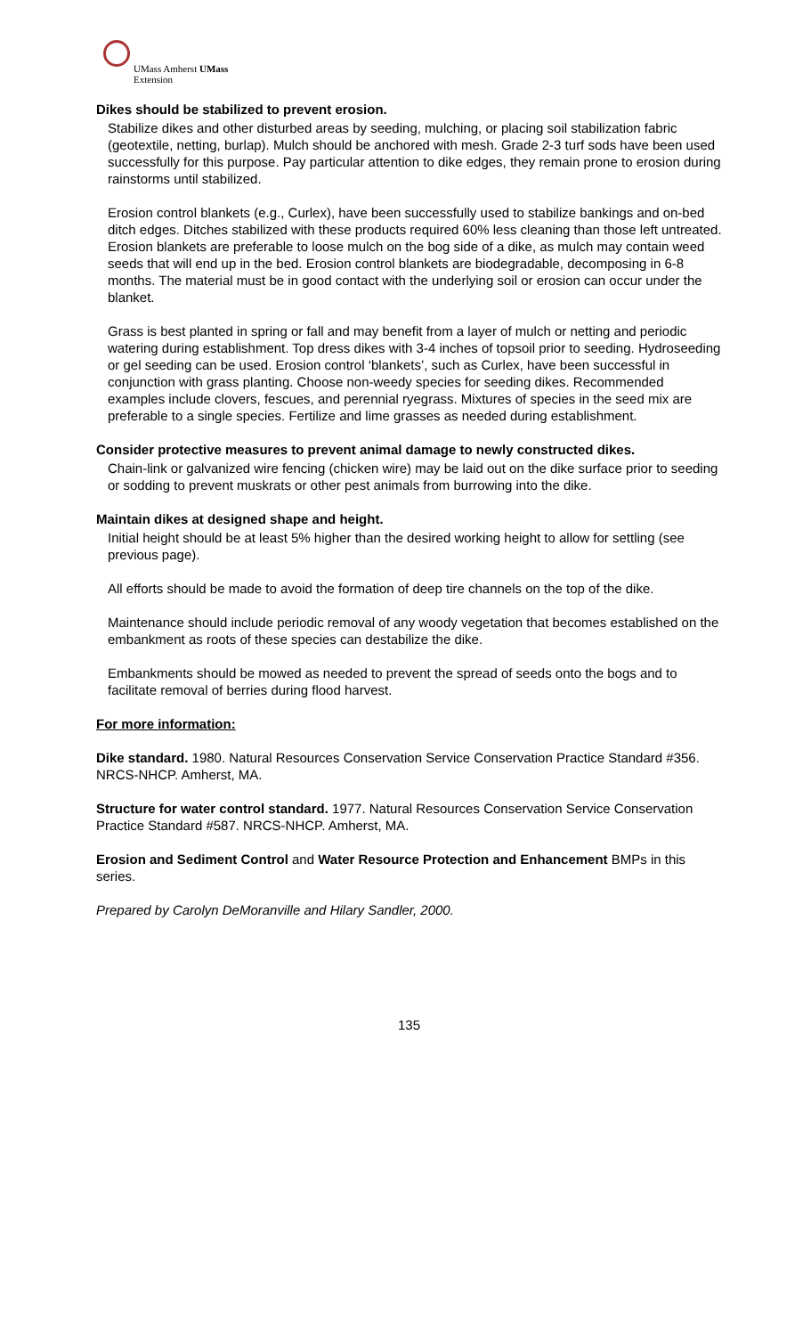UMass Amherst UMass
Extension
Dikes should be stabilized to prevent erosion.
Stabilize dikes and other disturbed areas by seeding, mulching, or placing soil stabilization fabric (geotextile, netting, burlap). Mulch should be anchored with mesh. Grade 2-3 turf sods have been used successfully for this purpose. Pay particular attention to dike edges, they remain prone to erosion during rainstorms until stabilized.
Erosion control blankets (e.g., Curlex), have been successfully used to stabilize bankings and on-bed ditch edges. Ditches stabilized with these products required 60% less cleaning than those left untreated. Erosion blankets are preferable to loose mulch on the bog side of a dike, as mulch may contain weed seeds that will end up in the bed. Erosion control blankets are biodegradable, decomposing in 6-8 months. The material must be in good contact with the underlying soil or erosion can occur under the blanket.
Grass is best planted in spring or fall and may benefit from a layer of mulch or netting and periodic watering during establishment. Top dress dikes with 3-4 inches of topsoil prior to seeding. Hydroseeding or gel seeding can be used. Erosion control ‘blankets’, such as Curlex, have been successful in conjunction with grass planting. Choose non-weedy species for seeding dikes. Recommended examples include clovers, fescues, and perennial ryegrass. Mixtures of species in the seed mix are preferable to a single species. Fertilize and lime grasses as needed during establishment.
Consider protective measures to prevent animal damage to newly constructed dikes.
Chain-link or galvanized wire fencing (chicken wire) may be laid out on the dike surface prior to seeding or sodding to prevent muskrats or other pest animals from burrowing into the dike.
Maintain dikes at designed shape and height.
Initial height should be at least 5% higher than the desired working height to allow for settling (see previous page).
All efforts should be made to avoid the formation of deep tire channels on the top of the dike.
Maintenance should include periodic removal of any woody vegetation that becomes established on the embankment as roots of these species can destabilize the dike.
Embankments should be mowed as needed to prevent the spread of seeds onto the bogs and to facilitate removal of berries during flood harvest.
For more information:
Dike standard. 1980. Natural Resources Conservation Service Conservation Practice Standard #356. NRCS-NHCP. Amherst, MA.
Structure for water control standard. 1977. Natural Resources Conservation Service Conservation Practice Standard #587. NRCS-NHCP. Amherst, MA.
Erosion and Sediment Control and Water Resource Protection and Enhancement BMPs in this series.
Prepared by Carolyn DeMoranville and Hilary Sandler, 2000.
135